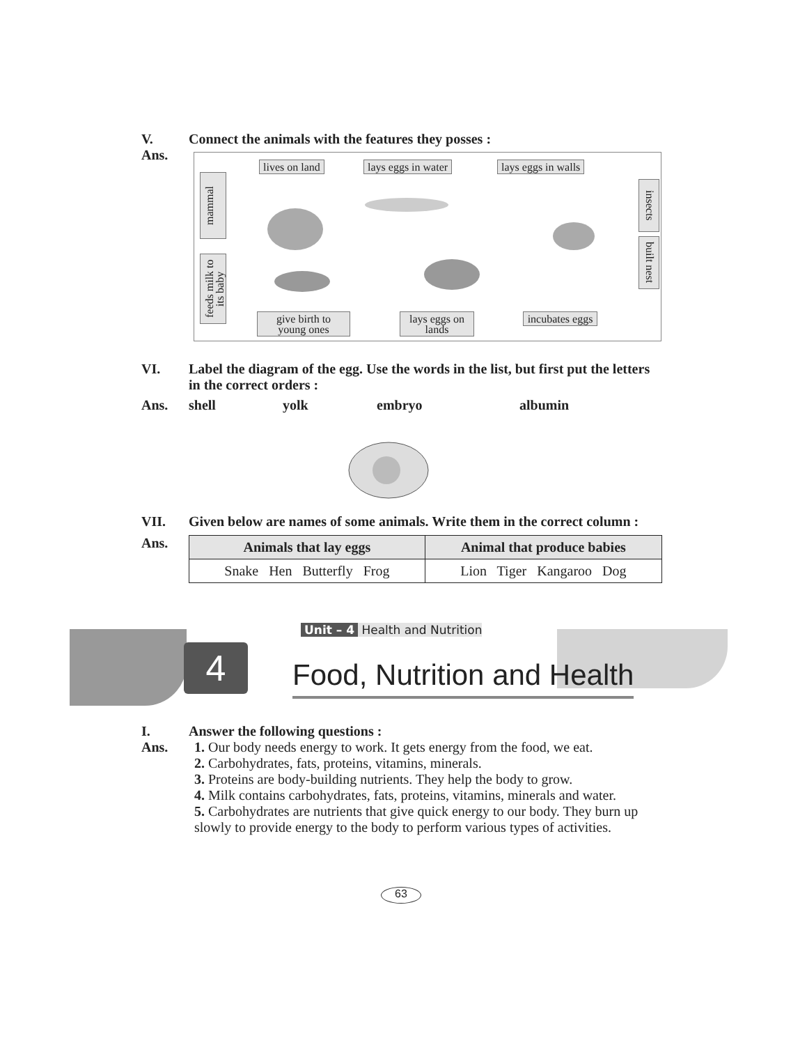V. Connect the animals with the features they posses :
Ans.
lives on land lays eggs in water lays eggs in walls
mammal
feeds milk to its baby
insects
built nest
give birth to young ones
lays eggs on lands
incubates eggs
VI. Label the diagram of the egg. Use the words in the list, but first put the letters in the correct orders :
Ans. shell yolk embryo albumin
VII. Given below are names of some animals. Write them in the correct column :
Ans.
| Animals that lay eggs | Animal that produce babies |
| --- | --- |
| Snake Hen Butterfly Frog | Lion Tiger Kangaroo Dog |
Unit – 4 Health and Nutrition
4 Food, Nutrition and Health
I. Answer the following questions :
Ans. 1. Our body needs energy to work. It gets energy from the food, we eat.
2. Carbohydrates, fats, proteins, vitamins, minerals.
3. Proteins are body-building nutrients. They help the body to grow.
4. Milk contains carbohydrates, fats, proteins, vitamins, minerals and water.
5. Carbohydrates are nutrients that give quick energy to our body. They burn up slowly to provide energy to the body to perform various types of activities.
63